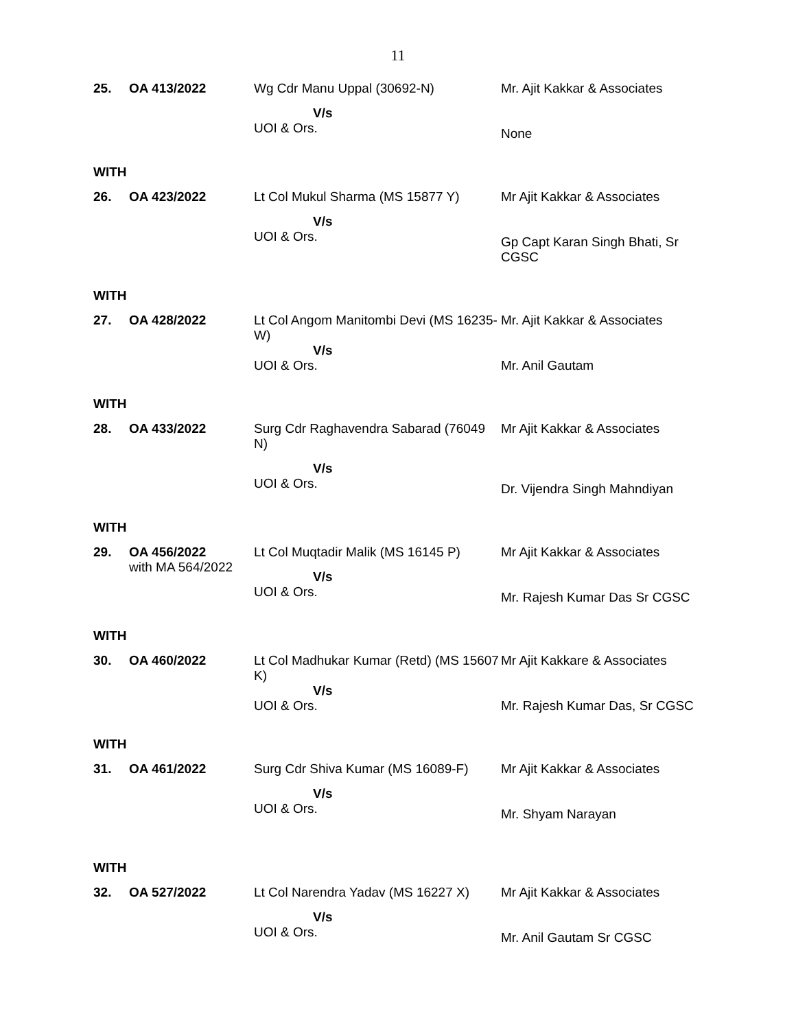11
| 25. | OA 413/2022 | Wg Cdr Manu Uppal (30692-N) V/s UOI & Ors. | Mr. Ajit Kakkar & Associates None |
| WITH | | | |
| 26. | OA 423/2022 | Lt Col Mukul Sharma (MS 15877 Y) V/s UOI & Ors. | Mr Ajit Kakkar & Associates Gp Capt Karan Singh Bhati, Sr CGSC |
| WITH | | | |
| 27. | OA 428/2022 | Lt Col Angom Manitombi Devi (MS 16235-W) V/s UOI & Ors. | Mr. Ajit Kakkar & Associates Mr. Anil Gautam |
| WITH | | | |
| 28. | OA 433/2022 | Surg Cdr Raghavendra Sabarad (76049 N) V/s UOI & Ors. | Mr Ajit Kakkar & Associates Dr. Vijendra Singh Mahndiyan |
| WITH | | | |
| 29. | OA 456/2022 with MA 564/2022 | Lt Col Muqtadir Malik (MS 16145 P) V/s UOI & Ors. | Mr Ajit Kakkar & Associates Mr. Rajesh Kumar Das Sr CGSC |
| WITH | | | |
| 30. | OA 460/2022 | Lt Col Madhukar Kumar (Retd) (MS 15607 K) V/s UOI & Ors. | Mr Ajit Kakkare & Associates Mr. Rajesh Kumar Das, Sr CGSC |
| WITH | | | |
| 31. | OA 461/2022 | Surg Cdr Shiva Kumar (MS 16089-F) V/s UOI & Ors. | Mr Ajit Kakkar & Associates Mr. Shyam Narayan |
| WITH | | | |
| 32. | OA 527/2022 | Lt Col Narendra Yadav (MS 16227 X) V/s UOI & Ors. | Mr Ajit Kakkar & Associates Mr. Anil Gautam Sr CGSC |